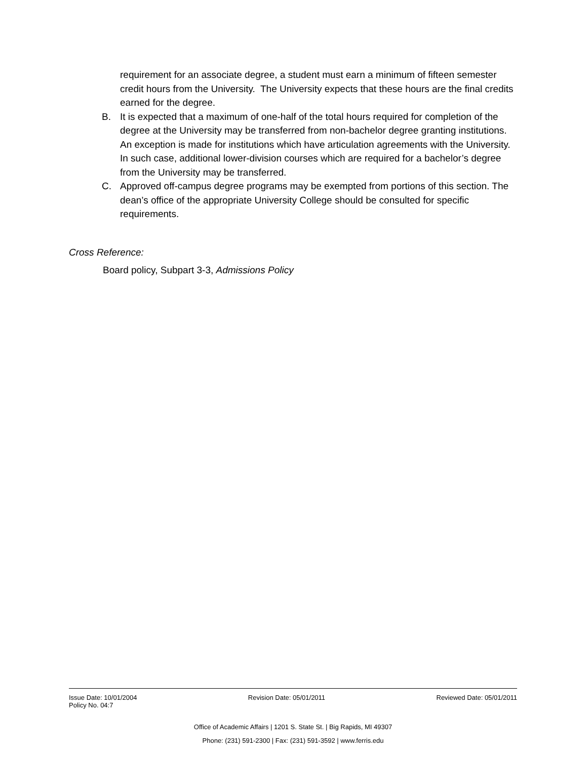requirement for an associate degree, a student must earn a minimum of fifteen semester credit hours from the University. The University expects that these hours are the final credits earned for the degree.
B. It is expected that a maximum of one-half of the total hours required for completion of the degree at the University may be transferred from non-bachelor degree granting institutions. An exception is made for institutions which have articulation agreements with the University. In such case, additional lower-division courses which are required for a bachelor’s degree from the University may be transferred.
C. Approved off-campus degree programs may be exempted from portions of this section. The dean’s office of the appropriate University College should be consulted for specific requirements.
Cross Reference:
Board policy, Subpart 3-3, Admissions Policy
Issue Date: 10/01/2004 Revision Date: 05/01/2011 Reviewed Date: 05/01/2011
Policy No. 04:7
Office of Academic Affairs | 1201 S. State St. | Big Rapids, MI 49307
Phone: (231) 591-2300 | Fax: (231) 591-3592 | www.ferris.edu